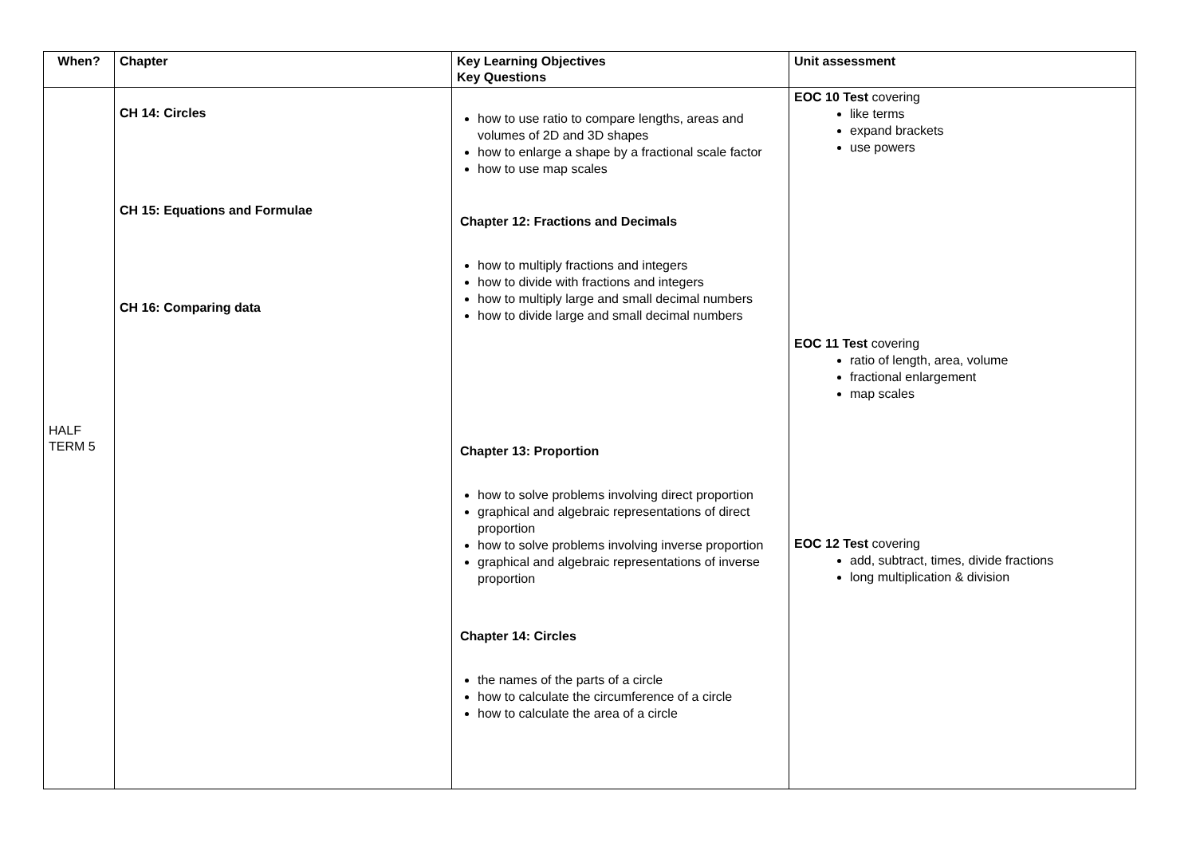| When? | Chapter | Key Learning Objectives Key Questions | Unit assessment |
| --- | --- | --- | --- |
| HALF TERM 5 | CH 14: Circles CH 15: Equations and Formulae CH 16: Comparing data | how to use ratio to compare lengths, areas and volumes of 2D and 3D shapes how to enlarge a shape by a fractional scale factor how to use map scales Chapter 12: Fractions and Decimals how to multiply fractions and integers how to divide with fractions and integers how to multiply large and small decimal numbers how to divide large and small decimal numbers Chapter 13: Proportion how to solve problems involving direct proportion graphical and algebraic representations of direct proportion how to solve problems involving inverse proportion graphical and algebraic representations of inverse proportion Chapter 14: Circles the names of the parts of a circle how to calculate the circumference of a circle how to calculate the area of a circle | EOC 10 Test covering like terms expand brackets use powers EOC 11 Test covering ratio of length, area, volume fractional enlargement map scales EOC 12 Test covering add, subtract, times, divide fractions long multiplication & division |